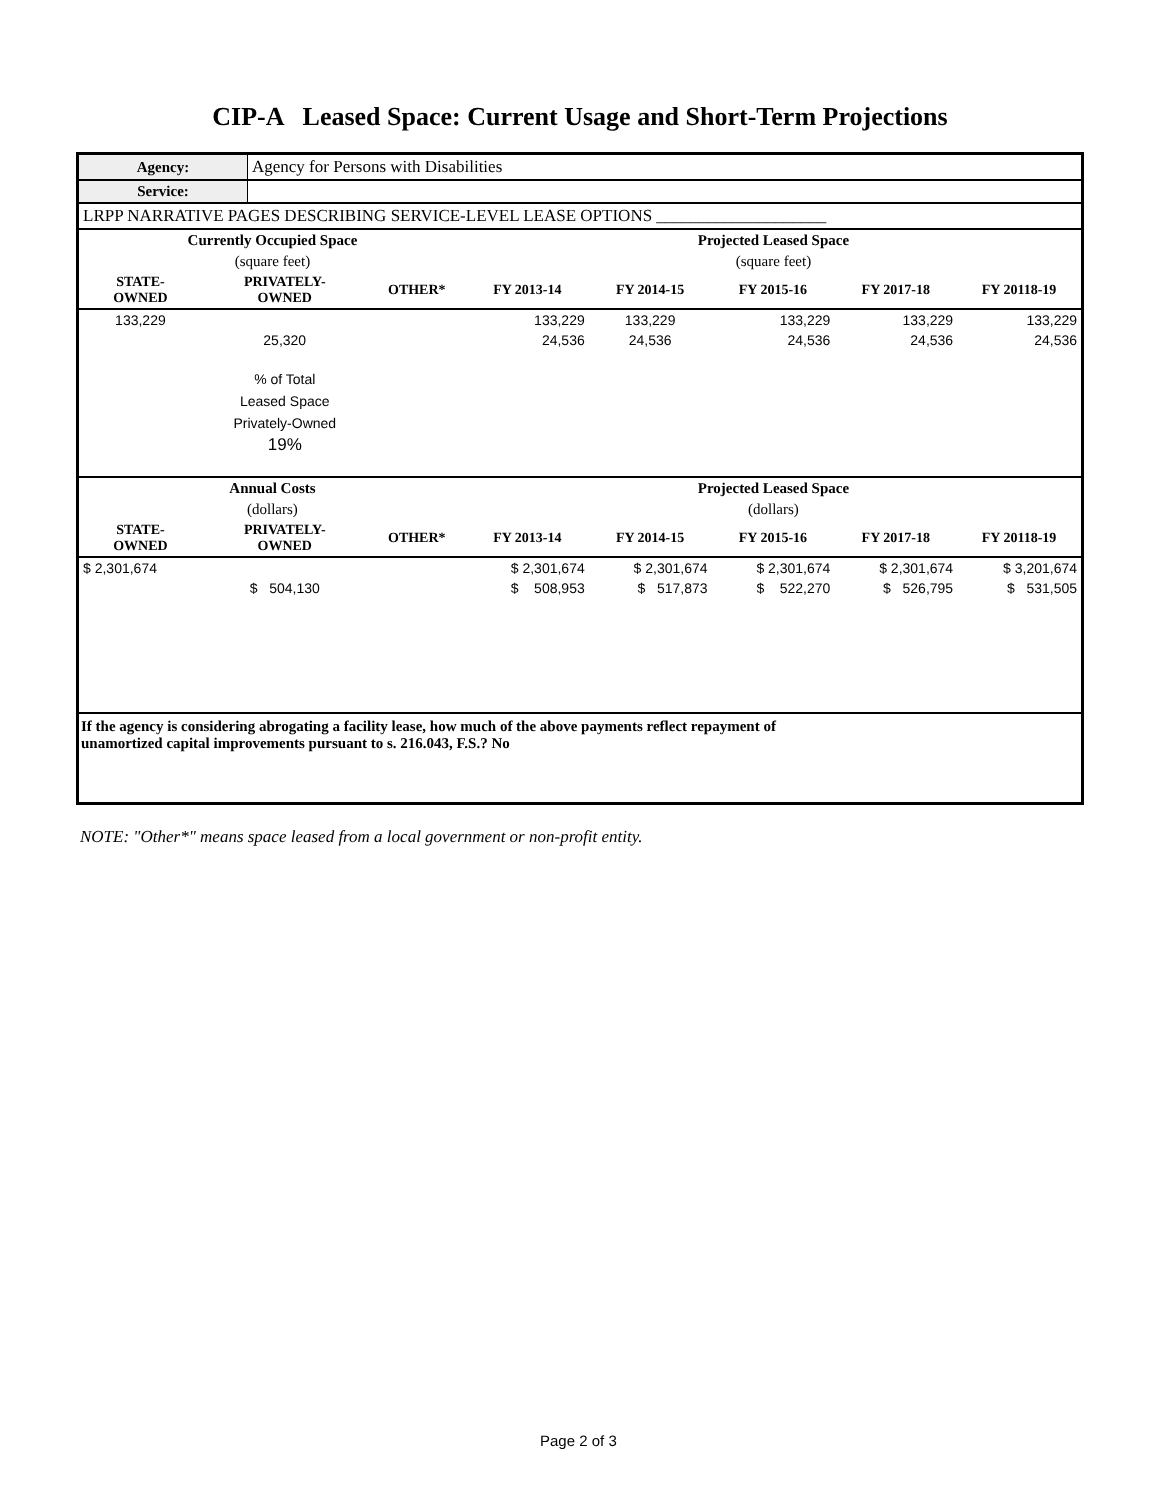CIP-A Leased Space: Current Usage and Short-Term Projections
| Agency: | Agency for Persons with Disabilities |
| Service: | |
| LRPP NARRATIVE PAGES DESCRIBING SERVICE-LEVEL LEASE OPTIONS ____________________ | |
| Currently Occupied Space | | | Projected Leased Space | | | | |
| --- | --- | --- | --- | --- | --- | --- | --- |
| (square feet) | | | (square feet) | | | | |
| STATE- OWNED | PRIVATELY- OWNED | OTHER* | FY 2013-14 | FY 2014-15 | FY 2015-16 | FY 2017-18 | FY 20118-19 |
| 133,229 | | | 133,229 | 133,229 | 133,229 | 133,229 | 133,229 |
| | 25,320 | | 24,536 | 24,536 | 24,536 | 24,536 | 24,536 |
| | % of Total Leased Space Privately-Owned 19% | | | | | | |
| Annual Costs | | | Projected Leased Space | | | | |
| (dollars) | | | (dollars) | | | | |
| STATE- OWNED | PRIVATELY- OWNED | OTHER* | FY 2013-14 | FY 2014-15 | FY 2015-16 | FY 2017-18 | FY 20118-19 |
| $ 2,301,674 | | | $ 2,301,674 | $ 2,301,674 | $ 2,301,674 | $ 2,301,674 | $ 3,201,674 |
| | $ 504,130 | | $ 508,953 | $ 517,873 | $ 522,270 | $ 526,795 | $ 531,505 |
| If the agency is considering abrogating a facility lease, how much of the above payments reflect repayment of unamortized capital improvements pursuant to s. 216.043, F.S.? No | | | | | | | |
NOTE: "Other*" means space leased from a local government or non-profit entity.
Page 2 of 3